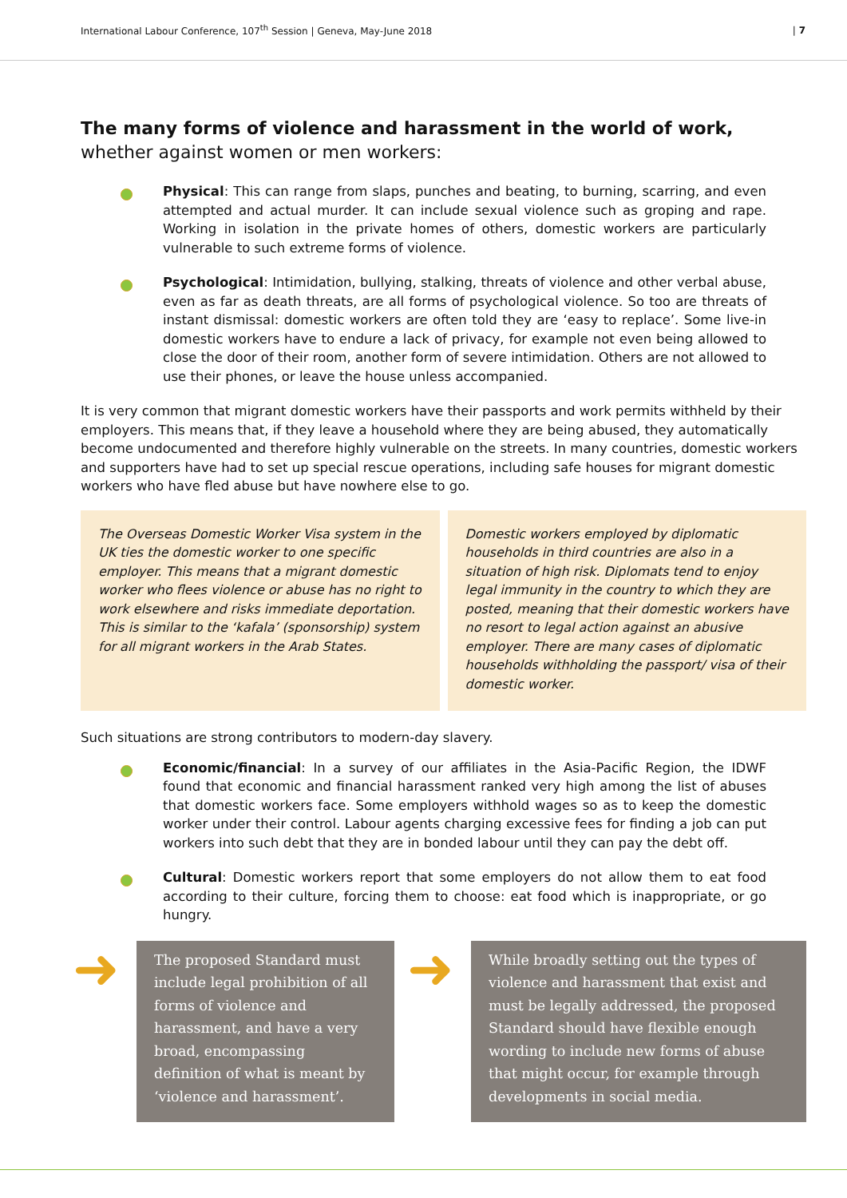International Labour Conference, 107<sup>th</sup> Session | Geneva, May-June 2018 | 7
The many forms of violence and harassment in the world of work, whether against women or men workers:
Physical: This can range from slaps, punches and beating, to burning, scarring, and even attempted and actual murder. It can include sexual violence such as groping and rape. Working in isolation in the private homes of others, domestic workers are particularly vulnerable to such extreme forms of violence.
Psychological: Intimidation, bullying, stalking, threats of violence and other verbal abuse, even as far as death threats, are all forms of psychological violence. So too are threats of instant dismissal: domestic workers are often told they are ‘easy to replace’. Some live-in domestic workers have to endure a lack of privacy, for example not even being allowed to close the door of their room, another form of severe intimidation. Others are not allowed to use their phones, or leave the house unless accompanied.
It is very common that migrant domestic workers have their passports and work permits withheld by their employers. This means that, if they leave a household where they are being abused, they automatically become undocumented and therefore highly vulnerable on the streets. In many countries, domestic workers and supporters have had to set up special rescue operations, including safe houses for migrant domestic workers who have fled abuse but have nowhere else to go.
The Overseas Domestic Worker Visa system in the UK ties the domestic worker to one specific employer. This means that a migrant domestic worker who flees violence or abuse has no right to work elsewhere and risks immediate deportation. This is similar to the ‘kafala’ (sponsorship) system for all migrant workers in the Arab States.
Domestic workers employed by diplomatic households in third countries are also in a situation of high risk. Diplomats tend to enjoy legal immunity in the country to which they are posted, meaning that their domestic workers have no resort to legal action against an abusive employer. There are many cases of diplomatic households withholding the passport/ visa of their domestic worker.
Such situations are strong contributors to modern-day slavery.
Economic/financial: In a survey of our affiliates in the Asia-Pacific Region, the IDWF found that economic and financial harassment ranked very high among the list of abuses that domestic workers face. Some employers withhold wages so as to keep the domestic worker under their control. Labour agents charging excessive fees for finding a job can put workers into such debt that they are in bonded labour until they can pay the debt off.
Cultural: Domestic workers report that some employers do not allow them to eat food according to their culture, forcing them to choose: eat food which is inappropriate, or go hungry.
➜
The proposed Standard must include legal prohibition of all forms of violence and harassment, and have a very broad, encompassing definition of what is meant by ‘violence and harassment’.
➜
While broadly setting out the types of violence and harassment that exist and must be legally addressed, the proposed Standard should have flexible enough wording to include new forms of abuse that might occur, for example through developments in social media.